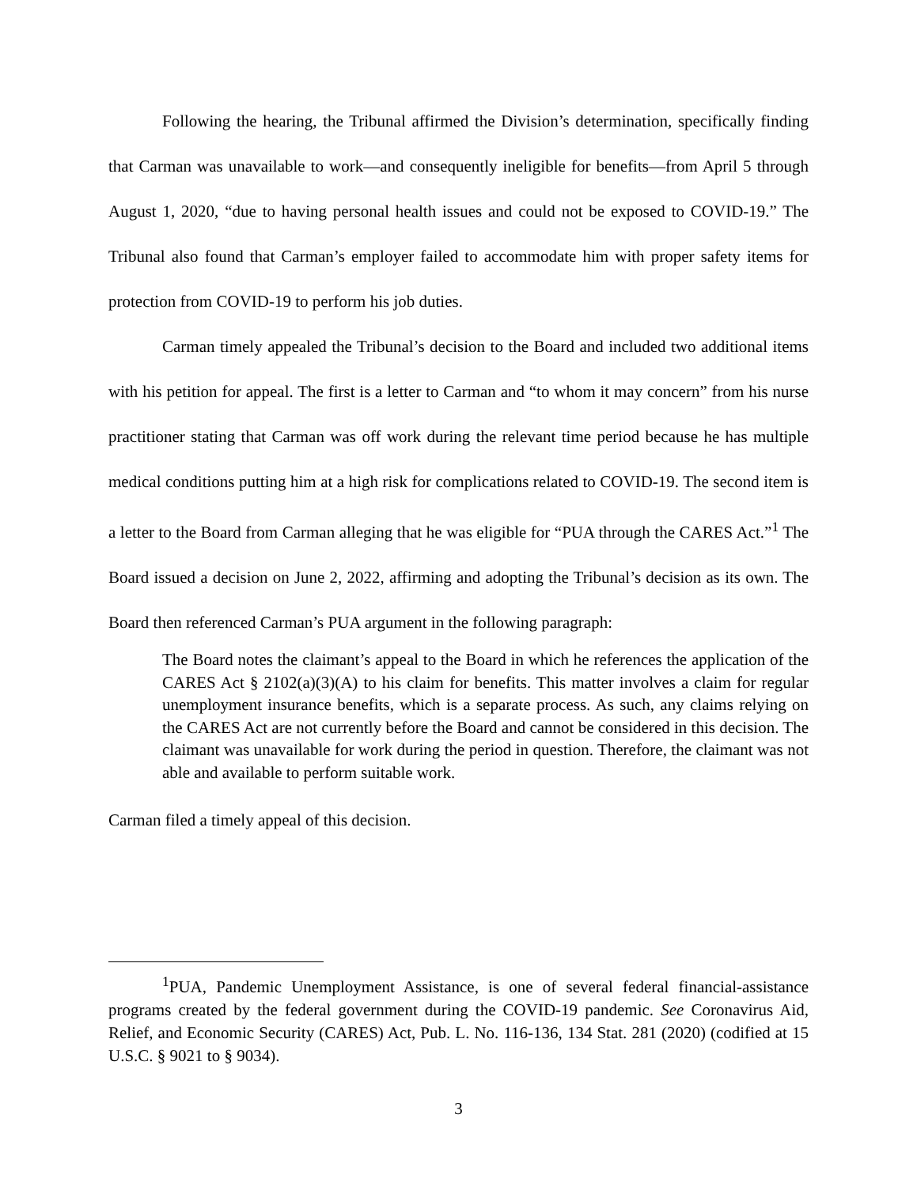Following the hearing, the Tribunal affirmed the Division’s determination, specifically finding that Carman was unavailable to work—and consequently ineligible for benefits—from April 5 through August 1, 2020, “due to having personal health issues and could not be exposed to COVID-19.” The Tribunal also found that Carman’s employer failed to accommodate him with proper safety items for protection from COVID-19 to perform his job duties.
Carman timely appealed the Tribunal’s decision to the Board and included two additional items with his petition for appeal. The first is a letter to Carman and “to whom it may concern” from his nurse practitioner stating that Carman was off work during the relevant time period because he has multiple medical conditions putting him at a high risk for complications related to COVID-19. The second item is a letter to the Board from Carman alleging that he was eligible for “PUA through the CARES Act.”<sup>1</sup> The Board issued a decision on June 2, 2022, affirming and adopting the Tribunal’s decision as its own. The Board then referenced Carman’s PUA argument in the following paragraph:
The Board notes the claimant’s appeal to the Board in which he references the application of the CARES Act § 2102(a)(3)(A) to his claim for benefits. This matter involves a claim for regular unemployment insurance benefits, which is a separate process. As such, any claims relying on the CARES Act are not currently before the Board and cannot be considered in this decision. The claimant was unavailable for work during the period in question. Therefore, the claimant was not able and available to perform suitable work.
Carman filed a timely appeal of this decision.
<sup>1</sup> PUA, Pandemic Unemployment Assistance, is one of several federal financial-assistance programs created by the federal government during the COVID-19 pandemic. See Coronavirus Aid, Relief, and Economic Security (CARES) Act, Pub. L. No. 116-136, 134 Stat. 281 (2020) (codified at 15 U.S.C. § 9021 to § 9034).
3